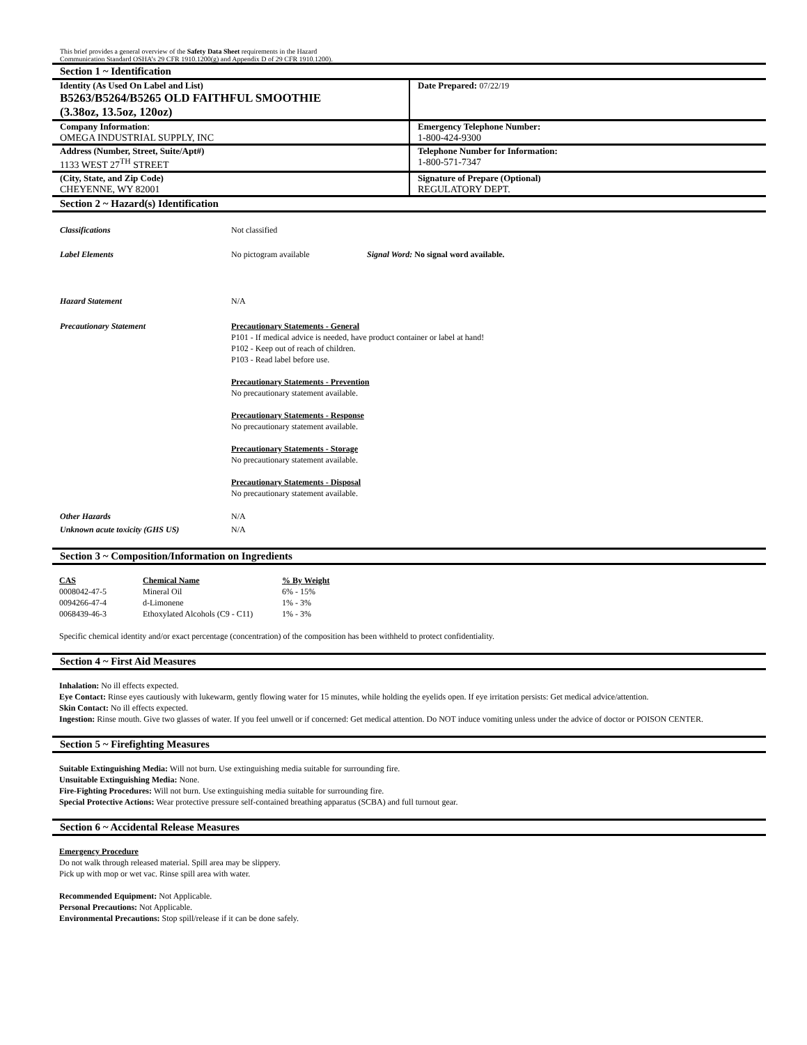This brief provides a general overview of the Safety Data Sheet requirements in the Hazard
Communication Standard OSHA’s 29 CFR 1910.1200(g) and Appendix D of 29 CFR 1910.1200).
Section 1 ~ Identification
| Identity (As Used On Label and List) B5263/B5264/B5265 OLD FAITHFUL SMOOTHIE (3.38oz, 13.5oz, 120oz) | Date Prepared: 07/22/19 |
| Company Information : OMEGA INDUSTRIAL SUPPLY, INC | Emergency Telephone Number: 1-800-424-9300 |
| Address (Number, Street, Suite/Apt#) 1133 WEST 27<sup>TH</sup> STREET | Telephone Number for Information: 1-800-571-7347 |
| (City, State, and Zip Code) CHEYENNE, WY 82001 | Signature of Prepare (Optional) REGULATORY DEPT. |
Section 2 ~ Hazard(s) Identification
Classifications Not classified
Label Elements No pictogram available Signal Word: No signal word available.
Hazard Statement N/A
Precautionary Statement Precautionary Statements - General
P101 - If medical advice is needed, have product container or label at hand!
P102 - Keep out of reach of children.
P103 - Read label before use.
Precautionary Statements - Prevention
No precautionary statement available.
Precautionary Statements - Response
No precautionary statement available.
Precautionary Statements - Storage
No precautionary statement available.
Precautionary Statements - Disposal
No precautionary statement available.
Other Hazards N/A
Unknown acute toxicity (GHS US) N/A
Section 3 ~ Composition/Information on Ingredients
| CAS | Chemical Name | % By Weight |
| --- | --- | --- |
| 0008042-47-5 | Mineral Oil | 6% - 15% |
| 0094266-47-4 | d-Limonene | 1% - 3% |
| 0068439-46-3 | Ethoxylated Alcohols (C9 - C11) | 1% - 3% |
Specific chemical identity and/or exact percentage (concentration) of the composition has been withheld to protect confidentiality.
Section 4 ~ First Aid Measures
Inhalation: No ill effects expected.
Eye Contact: Rinse eyes cautiously with lukewarm, gently flowing water for 15 minutes, while holding the eyelids open. If eye irritation persists: Get medical advice/attention.
Skin Contact: No ill effects expected.
Ingestion: Rinse mouth. Give two glasses of water. If you feel unwell or if concerned: Get medical attention. Do NOT induce vomiting unless under the advice of doctor or POISON CENTER.
Section 5 ~ Firefighting Measures
Suitable Extinguishing Media: Will not burn. Use extinguishing media suitable for surrounding fire.
Unsuitable Extinguishing Media: None.
Fire-Fighting Procedures: Will not burn. Use extinguishing media suitable for surrounding fire.
Special Protective Actions: Wear protective pressure self-contained breathing apparatus (SCBA) and full turnout gear.
Section 6 ~ Accidental Release Measures
Emergency Procedure
Do not walk through released material. Spill area may be slippery.
Pick up with mop or wet vac. Rinse spill area with water.
Recommended Equipment: Not Applicable.
Personal Precautions: Not Applicable.
Environmental Precautions: Stop spill/release if it can be done safely.